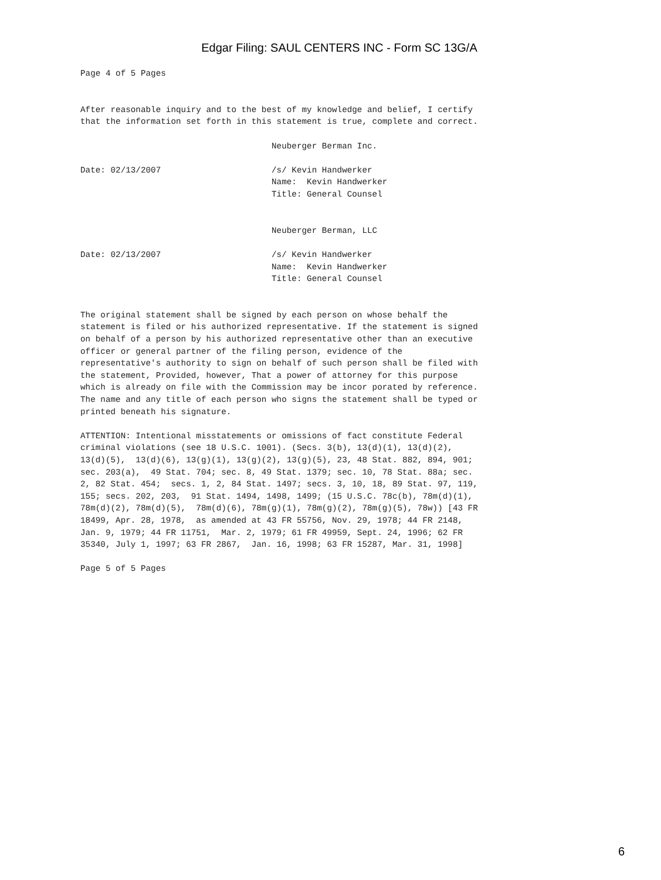Edgar Filing: SAUL CENTERS INC - Form SC 13G/A
Page 4 of 5 Pages


After reasonable inquiry and to the best of my knowledge and belief, I certify
that the information set forth in this statement is true, complete and correct.

                                      Neuberger Berman Inc.

Date: 02/13/2007                      /s/ Kevin Handwerker
                                      Name:  Kevin Handwerker
                                      Title: General Counsel


                                      Neuberger Berman, LLC

Date: 02/13/2007                      /s/ Kevin Handwerker
                                      Name:  Kevin Handwerker
                                      Title: General Counsel


The original statement shall be signed by each person on whose behalf the
statement is filed or his authorized representative. If the statement is signed
on behalf of a person by his authorized representative other than an executive
officer or general partner of the filing person, evidence of the
representative's authority to sign on behalf of such person shall be filed with
the statement, Provided, however, That a power of attorney for this purpose
which is already on file with the Commission may be incor porated by reference.
The name and any title of each person who signs the statement shall be typed or
printed beneath his signature.

ATTENTION: Intentional misstatements or omissions of fact constitute Federal
criminal violations (see 18 U.S.C. 1001). (Secs. 3(b), 13(d)(1), 13(d)(2),
13(d)(5),  13(d)(6), 13(g)(1), 13(g)(2), 13(g)(5), 23, 48 Stat. 882, 894, 901;
sec. 203(a),  49 Stat. 704; sec. 8, 49 Stat. 1379; sec. 10, 78 Stat. 88a; sec.
2, 82 Stat. 454;  secs. 1, 2, 84 Stat. 1497; secs. 3, 10, 18, 89 Stat. 97, 119,
155; secs. 202, 203,  91 Stat. 1494, 1498, 1499; (15 U.S.C. 78c(b), 78m(d)(1),
78m(d)(2), 78m(d)(5),  78m(d)(6), 78m(g)(1), 78m(g)(2), 78m(g)(5), 78w)) [43 FR
18499, Apr. 28, 1978,  as amended at 43 FR 55756, Nov. 29, 1978; 44 FR 2148,
Jan. 9, 1979; 44 FR 11751,  Mar. 2, 1979; 61 FR 49959, Sept. 24, 1996; 62 FR
35340, July 1, 1997; 63 FR 2867,  Jan. 16, 1998; 63 FR 15287, Mar. 31, 1998]

Page 5 of 5 Pages
6